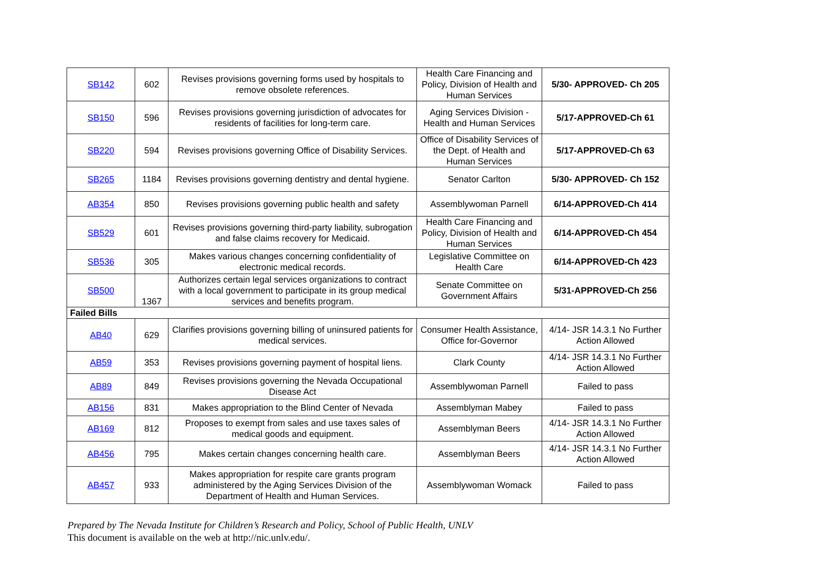| SB142 | 602 | Revises provisions governing forms used by hospitals to remove obsolete references. | Health Care Financing and Policy, Division of Health and Human Services | 5/30- APPROVED- Ch 205 |
| SB150 | 596 | Revises provisions governing jurisdiction of advocates for residents of facilities for long-term care. | Aging Services Division - Health and Human Services | 5/17-APPROVED-Ch 61 |
| SB220 | 594 | Revises provisions governing Office of Disability Services. | Office of Disability Services of the Dept. of Health and Human Services | 5/17-APPROVED-Ch 63 |
| SB265 | 1184 | Revises provisions governing dentistry and dental hygiene. | Senator Carlton | 5/30- APPROVED- Ch 152 |
| AB354 | 850 | Revises provisions governing public health and safety | Assemblywoman Parnell | 6/14-APPROVED-Ch 414 |
| SB529 | 601 | Revises provisions governing third-party liability, subrogation and false claims recovery for Medicaid. | Health Care Financing and Policy, Division of Health and Human Services | 6/14-APPROVED-Ch 454 |
| SB536 | 305 | Makes various changes concerning confidentiality of electronic medical records. | Legislative Committee on Health Care | 6/14-APPROVED-Ch 423 |
| SB500 | 1367 | Authorizes certain legal services organizations to contract with a local government to participate in its group medical services and benefits program. | Senate Committee on Government Affairs | 5/31-APPROVED-Ch 256 |
| Failed Bills | | | | |
| AB40 | 629 | Clarifies provisions governing billing of uninsured patients for medical services. | Consumer Health Assistance, Office for-Governor | 4/14- JSR 14.3.1 No Further Action Allowed |
| AB59 | 353 | Revises provisions governing payment of hospital liens. | Clark County | 4/14- JSR 14.3.1 No Further Action Allowed |
| AB89 | 849 | Revises provisions governing the Nevada Occupational Disease Act | Assemblywoman Parnell | Failed to pass |
| AB156 | 831 | Makes appropriation to the Blind Center of Nevada | Assemblyman Mabey | Failed to pass |
| AB169 | 812 | Proposes to exempt from sales and use taxes sales of medical goods and equipment. | Assemblyman Beers | 4/14- JSR 14.3.1 No Further Action Allowed |
| AB456 | 795 | Makes certain changes concerning health care. | Assemblyman Beers | 4/14- JSR 14.3.1 No Further Action Allowed |
| AB457 | 933 | Makes appropriation for respite care grants program administered by the Aging Services Division of the Department of Health and Human Services. | Assemblywoman Womack | Failed to pass |
Prepared by The Nevada Institute for Children’s Research and Policy, School of Public Health, UNLV
This document is available on the web at http://nic.unlv.edu/.